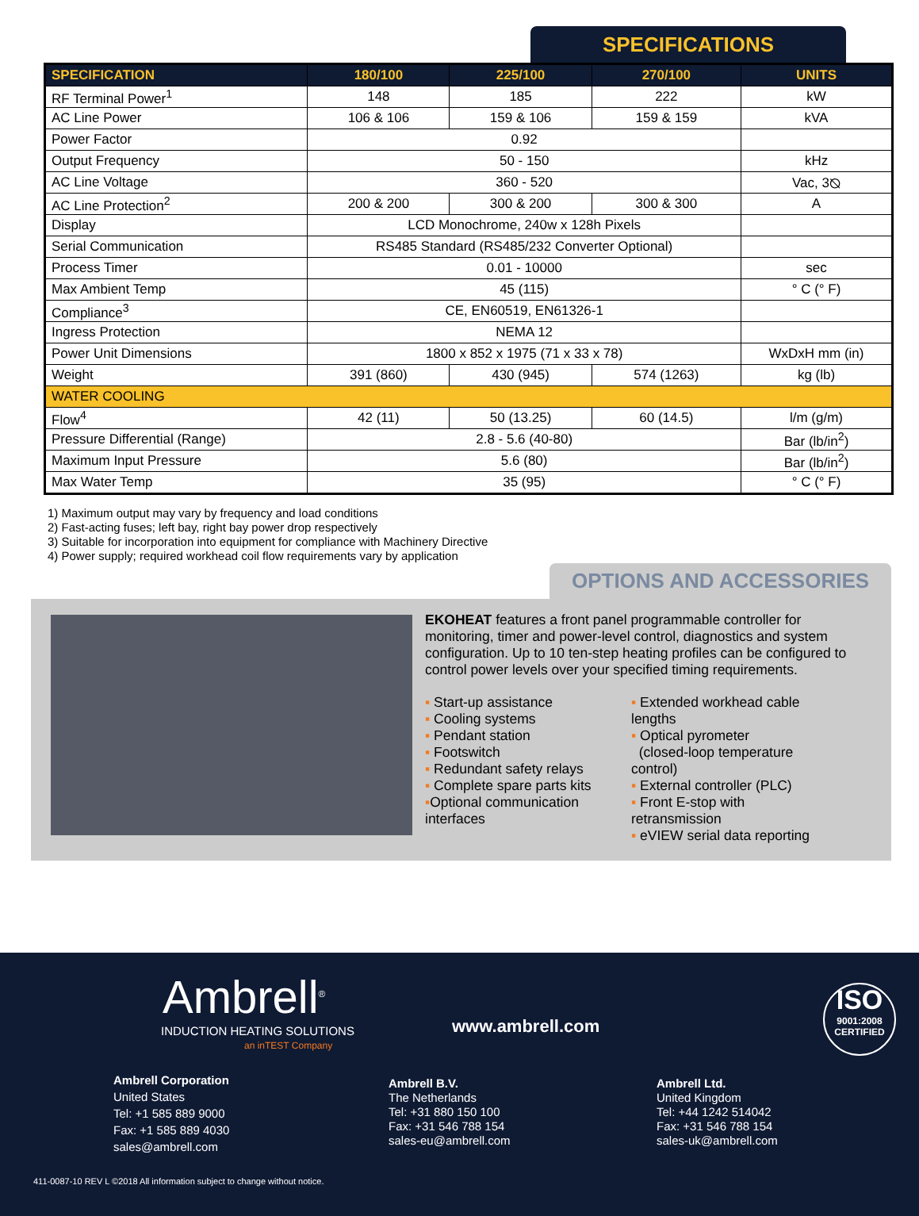SPECIFICATIONS
| SPECIFICATION | 180/100 | 225/100 | 270/100 | UNITS |
| --- | --- | --- | --- | --- |
| RF Terminal Power<sup>1</sup> | 148 | 185 | 222 | kW |
| AC Line Power | 106 & 106 | 159 & 106 | 159 & 159 | kVA |
| Power Factor | 0.92 | | | |
| Output Frequency | 50 - 150 | | | kHz |
| AC Line Voltage | 360 - 520 | | | Vac, 3⦰ |
| AC Line Protection<sup>2</sup> | 200 & 200 | 300 & 200 | 300 & 300 | A |
| Display | LCD Monochrome, 240w x 128h Pixels | | | |
| Serial Communication | RS485 Standard (RS485/232 Converter Optional) | | | |
| Process Timer | 0.01 - 10000 | | | sec |
| Max Ambient Temp | 45 (115) | | | ° C (° F) |
| Compliance<sup>3</sup> | CE, EN60519, EN61326-1 | | | |
| Ingress Protection | NEMA 12 | | | |
| Power Unit Dimensions | 1800 x 852 x 1975 (71 x 33 x 78) | | | WxDxH mm (in) |
| Weight | 391 (860) | 430 (945) | 574 (1263) | kg (lb) |
| WATER COOLING | | | | |
| Flow<sup>4</sup> | 42 (11) | 50 (13.25) | 60 (14.5) | l/m (g/m) |
| Pressure Differential (Range) | 2.8 - 5.6 (40-80) | | | Bar (lb/in<sup>2</sup>) |
| Maximum Input Pressure | 5.6 (80) | | | Bar (lb/in<sup>2</sup>) |
| Max Water Temp | 35 (95) | | | ° C (° F) |
1) Maximum output may vary by frequency and load conditions
2) Fast-acting fuses; left bay, right bay power drop respectively
3) Suitable for incorporation into equipment for compliance with Machinery Directive
4) Power supply; required workhead coil flow requirements vary by application
OPTIONS AND ACCESSORIES
EKOHEAT features a front panel programmable controller for monitoring, timer and power-level control, diagnostics and system configuration. Up to 10 ten-step heating profiles can be configured to control power levels over your specified timing requirements.
▪ Start-up assistance
▪ Cooling systems
▪ Pendant station
▪ Footswitch
▪ Redundant safety relays
▪ Complete spare parts kits
▪Optional communication interfaces
▪ Extended workhead cable lengths
▪ Optical pyrometer
(closed-loop temperature control)
▪ External controller (PLC)
▪ Front E-stop with retransmission
▪ eVIEW serial data reporting
Ambrell<sup>®</sup>
INDUCTION HEATING SOLUTIONS
an inTEST Company
www.ambrell.com
ISO
9001:2008
CERTIFIED
Ambrell Corporation
United States
Tel: +1 585 889 9000
Fax: +1 585 889 4030
sales@ambrell.com
Ambrell B.V.
The Netherlands
Tel: +31 880 150 100
Fax: +31 546 788 154
sales-eu@ambrell.com
Ambrell Ltd.
United Kingdom
Tel: +44 1242 514042
Fax: +31 546 788 154
sales-uk@ambrell.com
411-0087-10 REV L ©2018 All information subject to change without notice.